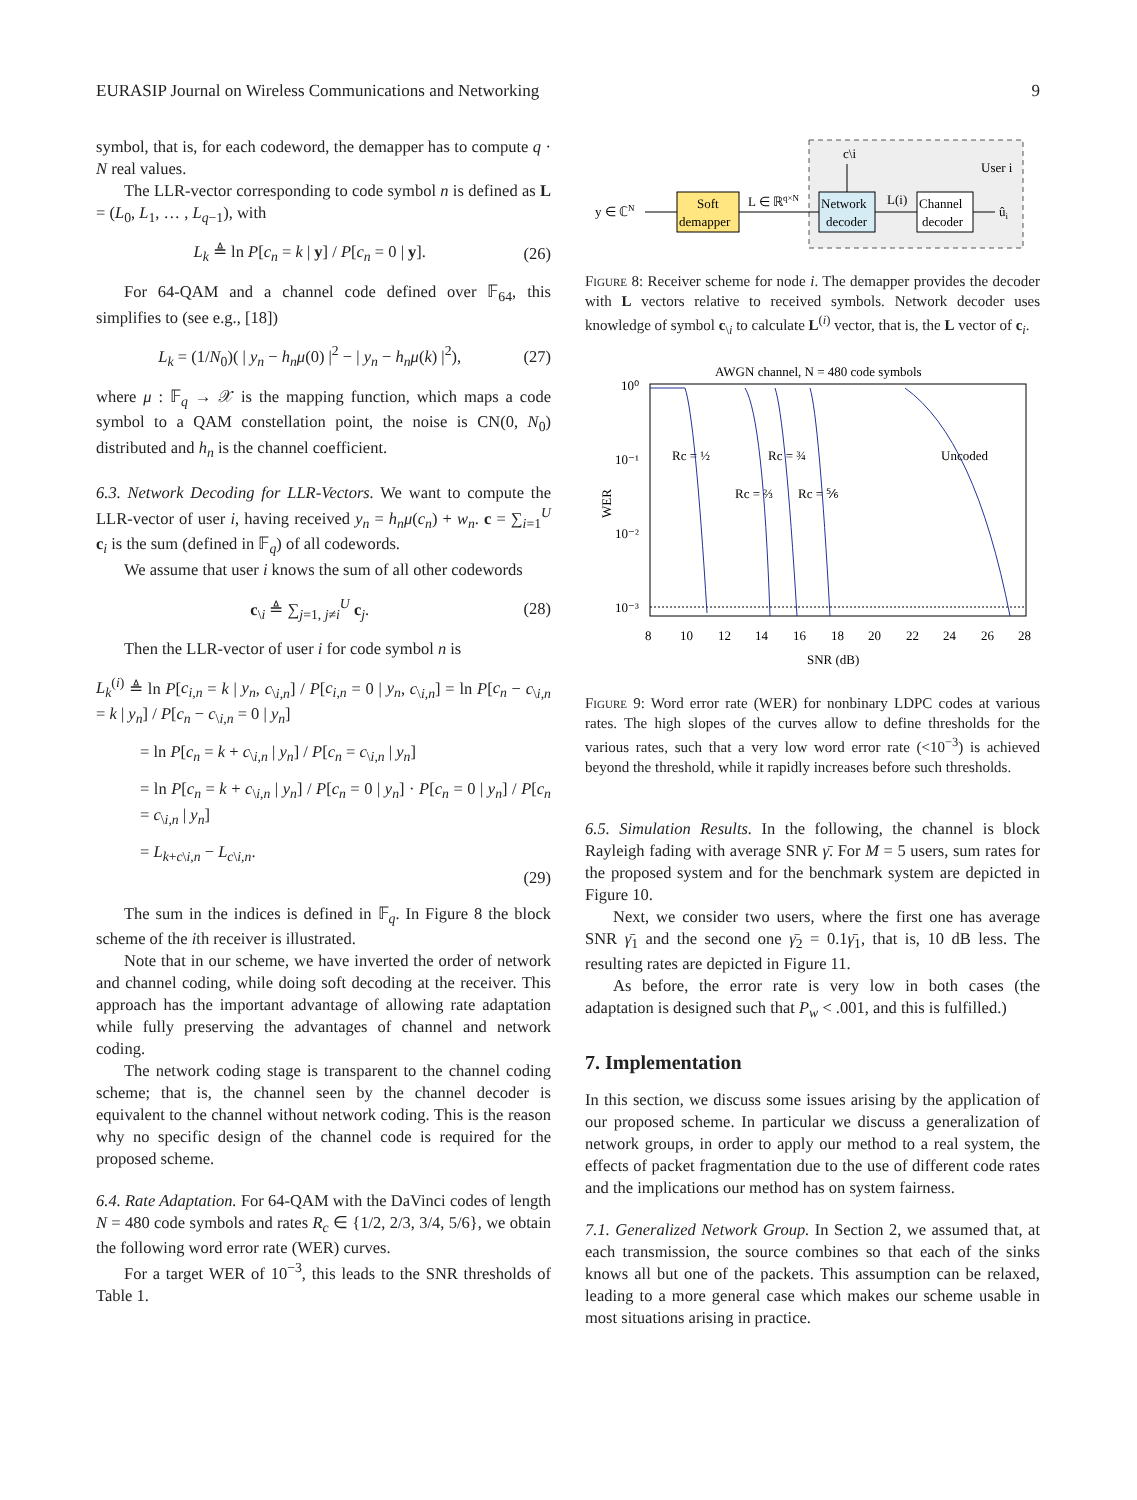EURASIP Journal on Wireless Communications and Networking 9
symbol, that is, for each codeword, the demapper has to compute q · N real values.
The LLR-vector corresponding to code symbol n is defined as L = (L<sub>0</sub>, L<sub>1</sub>, … , L<sub>q−1</sub>), with
L<sub>k</sub> ≜ ln P[c<sub>n</sub> = k | y] / P[c<sub>n</sub> = 0 | y]. (26)
For 64-QAM and a channel code defined over 𝔽<sub>64</sub>, this simplifies to (see e.g., [18])
L<sub>k</sub> = (1/N<sub>0</sub>)( | y<sub>n</sub> − h<sub>n</sub>μ(0) |<sup>2</sup> − | y<sub>n</sub> − h<sub>n</sub>μ(k) |<sup>2</sup>), (27)
where μ : 𝔽<sub>q</sub> → 𝒳 is the mapping function, which maps a code symbol to a QAM constellation point, the noise is CN(0, N<sub>0</sub>) distributed and h<sub>n</sub> is the channel coefficient.
6.3. Network Decoding for LLR-Vectors. We want to compute the LLR-vector of user i, having received y<sub>n</sub> = h<sub>n</sub>μ(c<sub>n</sub>) + w<sub>n</sub>. c = ∑<sub>i=1</sub><sup>U</sup> c<sub>i</sub> is the sum (defined in 𝔽<sub>q</sub>) of all codewords.
We assume that user i knows the sum of all other codewords
c<sub>\i</sub> ≜ ∑<sub>j=1, j≠i</sub><sup>U</sup> c<sub>j</sub>. (28)
Then the LLR-vector of user i for code symbol n is
L<sub>k</sub><sup>(i)</sup> ≜ ln P[c<sub>i,n</sub> = k | y<sub>n</sub>, c<sub>\i,n</sub>] / P[c<sub>i,n</sub> = 0 | y<sub>n</sub>, c<sub>\i,n</sub>] = ln P[c<sub>n</sub> − c<sub>\i,n</sub> = k | y<sub>n</sub>] / P[c<sub>n</sub> − c<sub>\i,n</sub> = 0 | y<sub>n</sub>]
= ln P[c<sub>n</sub> = k + c<sub>\i,n</sub> | y<sub>n</sub>] / P[c<sub>n</sub> = c<sub>\i,n</sub> | y<sub>n</sub>]
= ln P[c<sub>n</sub> = k + c<sub>\i,n</sub> | y<sub>n</sub>] / P[c<sub>n</sub> = 0 | y<sub>n</sub>] · P[c<sub>n</sub> = 0 | y<sub>n</sub>] / P[c<sub>n</sub> = c<sub>\i,n</sub> | y<sub>n</sub>]
= L<sub>k+c\i,n</sub> − L<sub>c\i,n</sub>.
(29)
The sum in the indices is defined in 𝔽<sub>q</sub>. In Figure 8 the block scheme of the ith receiver is illustrated.
Note that in our scheme, we have inverted the order of network and channel coding, while doing soft decoding at the receiver. This approach has the important advantage of allowing rate adaptation while fully preserving the advantages of channel and network coding.
The network coding stage is transparent to the channel coding scheme; that is, the channel seen by the channel decoder is equivalent to the channel without network coding. This is the reason why no specific design of the channel code is required for the proposed scheme.
6.4. Rate Adaptation. For 64-QAM with the DaVinci codes of length N = 480 code symbols and rates R<sub>c</sub> ∈ {1/2, 2/3, 3/4, 5/6}, we obtain the following word error rate (WER) curves.
For a target WER of 10<sup>−3</sup>, this leads to the SNR thresholds of Table 1.
y ∈ ℂN
Soft
demapper
L ∈ ℝq×N
Network
decoder
c\i
User i
L(i)
Channel
decoder
ûi
Figure 8: Receiver scheme for node i. The demapper provides the decoder with L vectors relative to received symbols. Network decoder uses knowledge of symbol c<sub>\i</sub> to calculate L<sup>(i)</sup> vector, that is, the L vector of c<sub>i</sub>.
AWGN channel, N = 480 code symbols
10⁰
10⁻¹
10⁻²
10⁻³
WER
Rc = ½
Rc = ¾
Rc = ⅔
Rc = ⅚
Uncoded
8
10
12
14
16
18
20
22
24
26
28
SNR (dB)
Figure 9: Word error rate (WER) for nonbinary LDPC codes at various rates. The high slopes of the curves allow to define thresholds for the various rates, such that a very low word error rate (<10<sup>−3</sup>) is achieved beyond the threshold, while it rapidly increases before such thresholds.
6.5. Simulation Results. In the following, the channel is block Rayleigh fading with average SNR γ̄. For M = 5 users, sum rates for the proposed system and for the benchmark system are depicted in Figure 10.
Next, we consider two users, where the first one has average SNR γ̄<sub>1</sub> and the second one γ̄<sub>2</sub> = 0.1γ̄<sub>1</sub>, that is, 10 dB less. The resulting rates are depicted in Figure 11.
As before, the error rate is very low in both cases (the adaptation is designed such that P<sub>w</sub> < .001, and this is fulfilled.)
7. Implementation
In this section, we discuss some issues arising by the application of our proposed scheme. In particular we discuss a generalization of network groups, in order to apply our method to a real system, the effects of packet fragmentation due to the use of different code rates and the implications our method has on system fairness.
7.1. Generalized Network Group. In Section 2, we assumed that, at each transmission, the source combines so that each of the sinks knows all but one of the packets. This assumption can be relaxed, leading to a more general case which makes our scheme usable in most situations arising in practice.